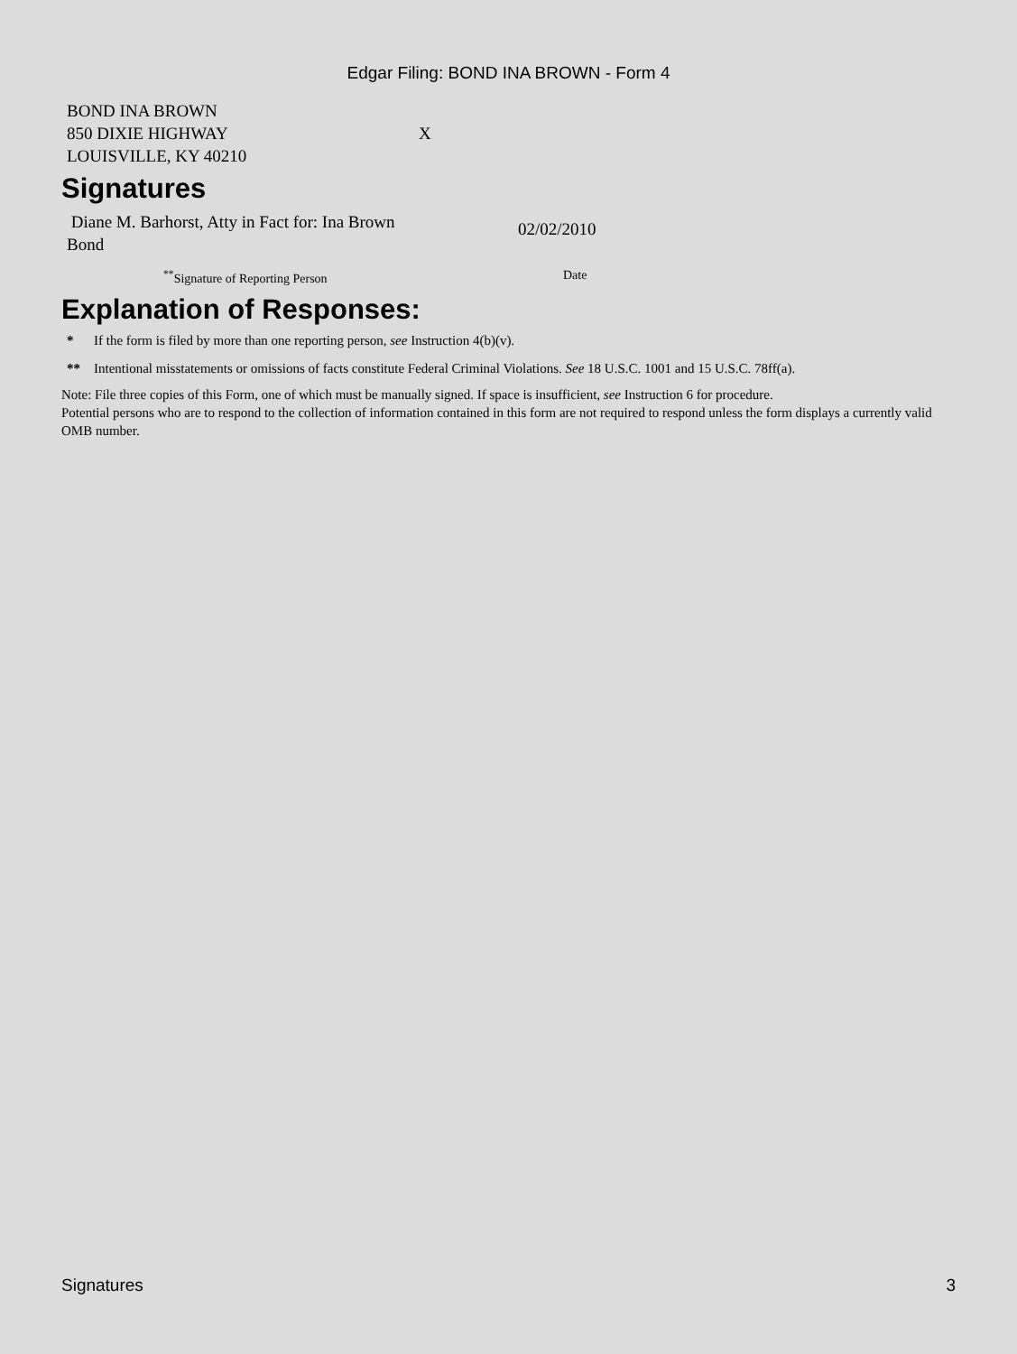Edgar Filing: BOND INA BROWN - Form 4
| BOND INA BROWN 850 DIXIE HIGHWAY LOUISVILLE, KY 40210 | X |
Signatures
| Diane M. Barhorst, Atty in Fact for: Ina Brown Bond | 02/02/2010 |
| <sup>**</sup> Signature of Reporting Person | Date |
Explanation of Responses:
| * | If the form is filed by more than one reporting person, see Instruction 4(b)(v). |
| ** | Intentional misstatements or omissions of facts constitute Federal Criminal Violations. See 18 U.S.C. 1001 and 15 U.S.C. 78ff(a). |
Note: File three copies of this Form, one of which must be manually signed. If space is insufficient, see Instruction 6 for procedure.
Potential persons who are to respond to the collection of information contained in this form are not required to respond unless the form displays a currently valid OMB number.
Signatures 3